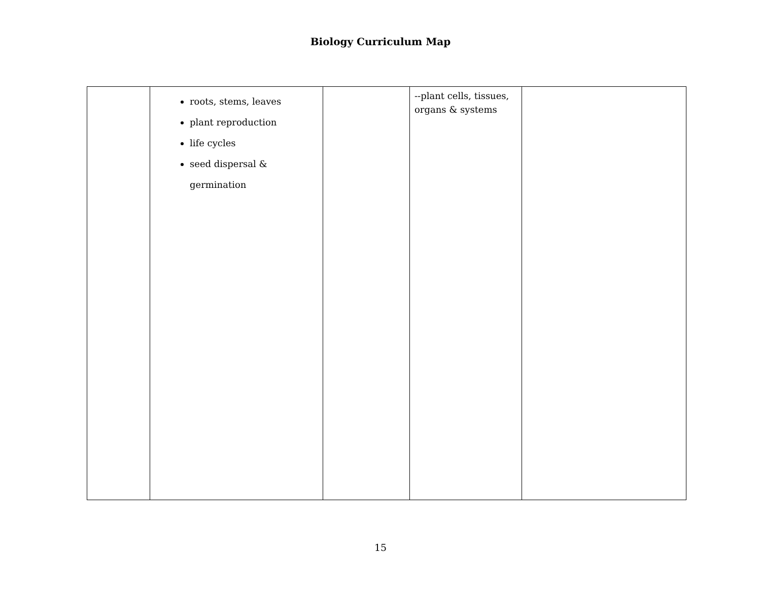Biology Curriculum Map
| | roots, stems, leaves plant reproduction life cycles seed dispersal & germination | | --plant cells, tissues, organs & systems | |
15